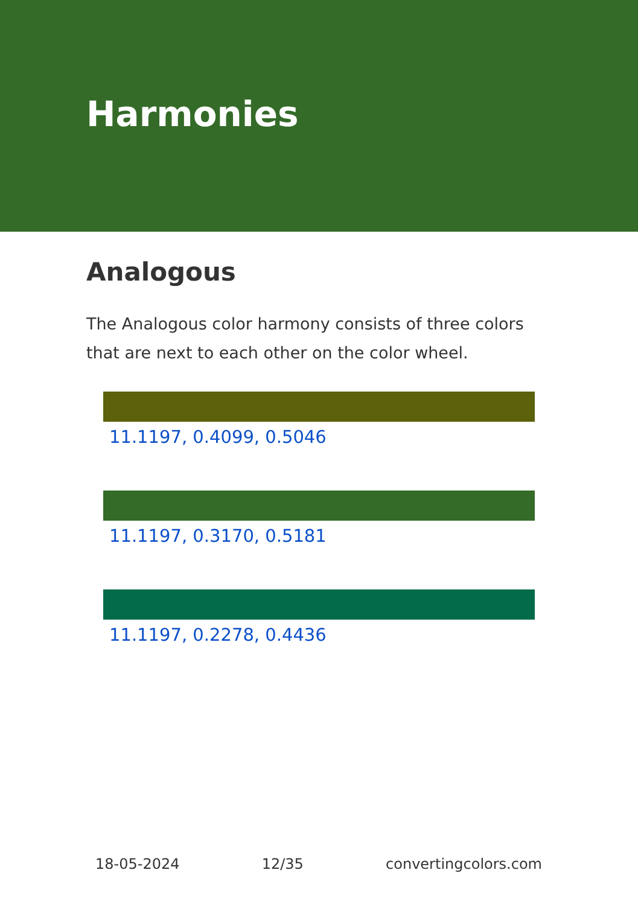Harmonies
Analogous
The Analogous color harmony consists of three colors that are next to each other on the color wheel.
11.1197, 0.4099, 0.5046
11.1197, 0.3170, 0.5181
11.1197, 0.2278, 0.4436
18-05-2024 12/35 convertingcolors.com